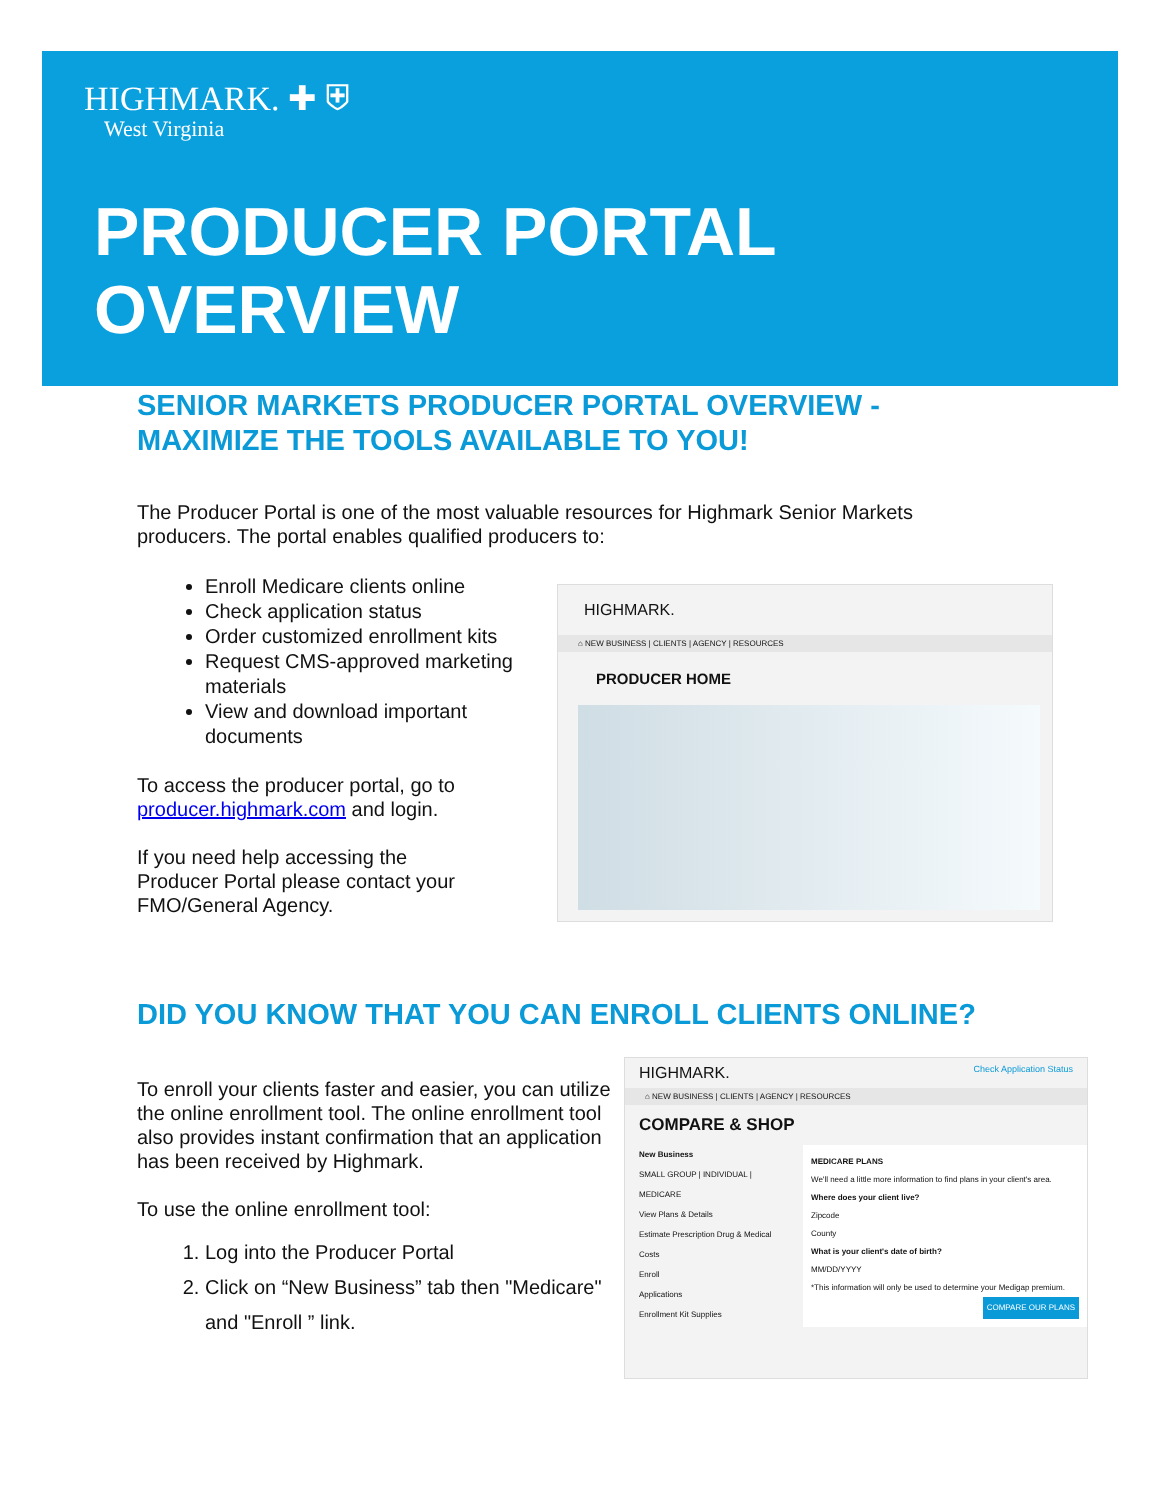HIGHMARK. ✚ ⛨
West Virginia
PRODUCER PORTAL
OVERVIEW
SENIOR MARKETS PRODUCER PORTAL OVERVIEW -
MAXIMIZE THE TOOLS AVAILABLE TO YOU!
The Producer Portal is one of the most valuable resources for Highmark Senior Markets producers. The portal enables qualified producers to:
Enroll Medicare clients online
Check application status
Order customized enrollment kits
Request CMS-approved marketing materials
View and download important documents
To access the producer portal, go to producer.highmark.com and login.
If you need help accessing the Producer Portal please contact your FMO/General Agency.
HIGHMARK.
⌂ NEW BUSINESS | CLIENTS | AGENCY | RESOURCES
PRODUCER HOME
DID YOU KNOW THAT YOU CAN ENROLL CLIENTS ONLINE?
To enroll your clients faster and easier, you can utilize the online enrollment tool. The online enrollment tool also provides instant confirmation that an application has been received by Highmark.
To use the online enrollment tool:
1. Log into the Producer Portal
2. Click on “New Business” tab then "Medicare" and "Enroll ” link.
HIGHMARK. Check Application Status
⌂ NEW BUSINESS | CLIENTS | AGENCY | RESOURCES
COMPARE & SHOP
New Business
SMALL GROUP | INDIVIDUAL | MEDICARE
View Plans & Details
Estimate Prescription Drug & Medical Costs
Enroll
Applications
Enrollment Kit Supplies
MEDICARE PLANS
We'll need a little more information to find plans in your client's area.
Where does your client live?
Zipcode
County
What is your client's date of birth?
MM/DD/YYYY
*This information will only be used to determine your Medigap premium.
COMPARE OUR PLANS